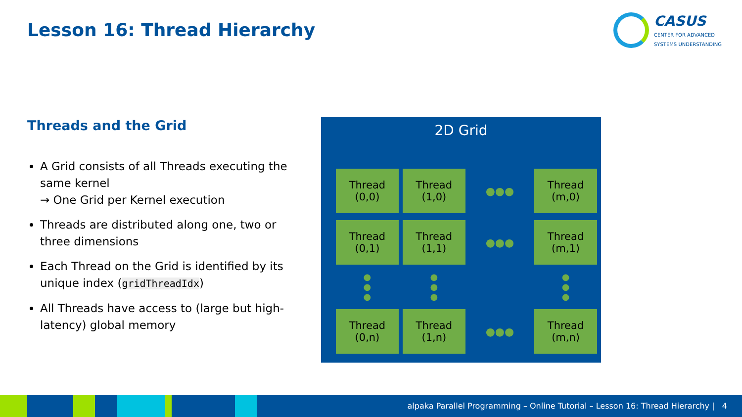Lesson 16: Thread Hierarchy
CASUS
CENTER FOR ADVANCED
SYSTEMS UNDERSTANDING
Threads and the Grid
A Grid consists of all Threads executing the same kernel
→ One Grid per Kernel execution
Threads are distributed along one, two or three dimensions
Each Thread on the Grid is identified by its unique index (gridThreadIdx)
All Threads have access to (large but high-latency) global memory
2D Grid
| Thread (0,0) | Thread (1,0) | ●●● | Thread (m,0) |
| Thread (0,1) | Thread (1,1) | ●●● | Thread (m,1) |
| ● ● ● | ● ● ● | | ● ● ● |
| Thread (0,n) | Thread (1,n) | ●●● | Thread (m,n) |
alpaka Parallel Programming – Online Tutorial – Lesson 16: Thread Hierarchy | 4